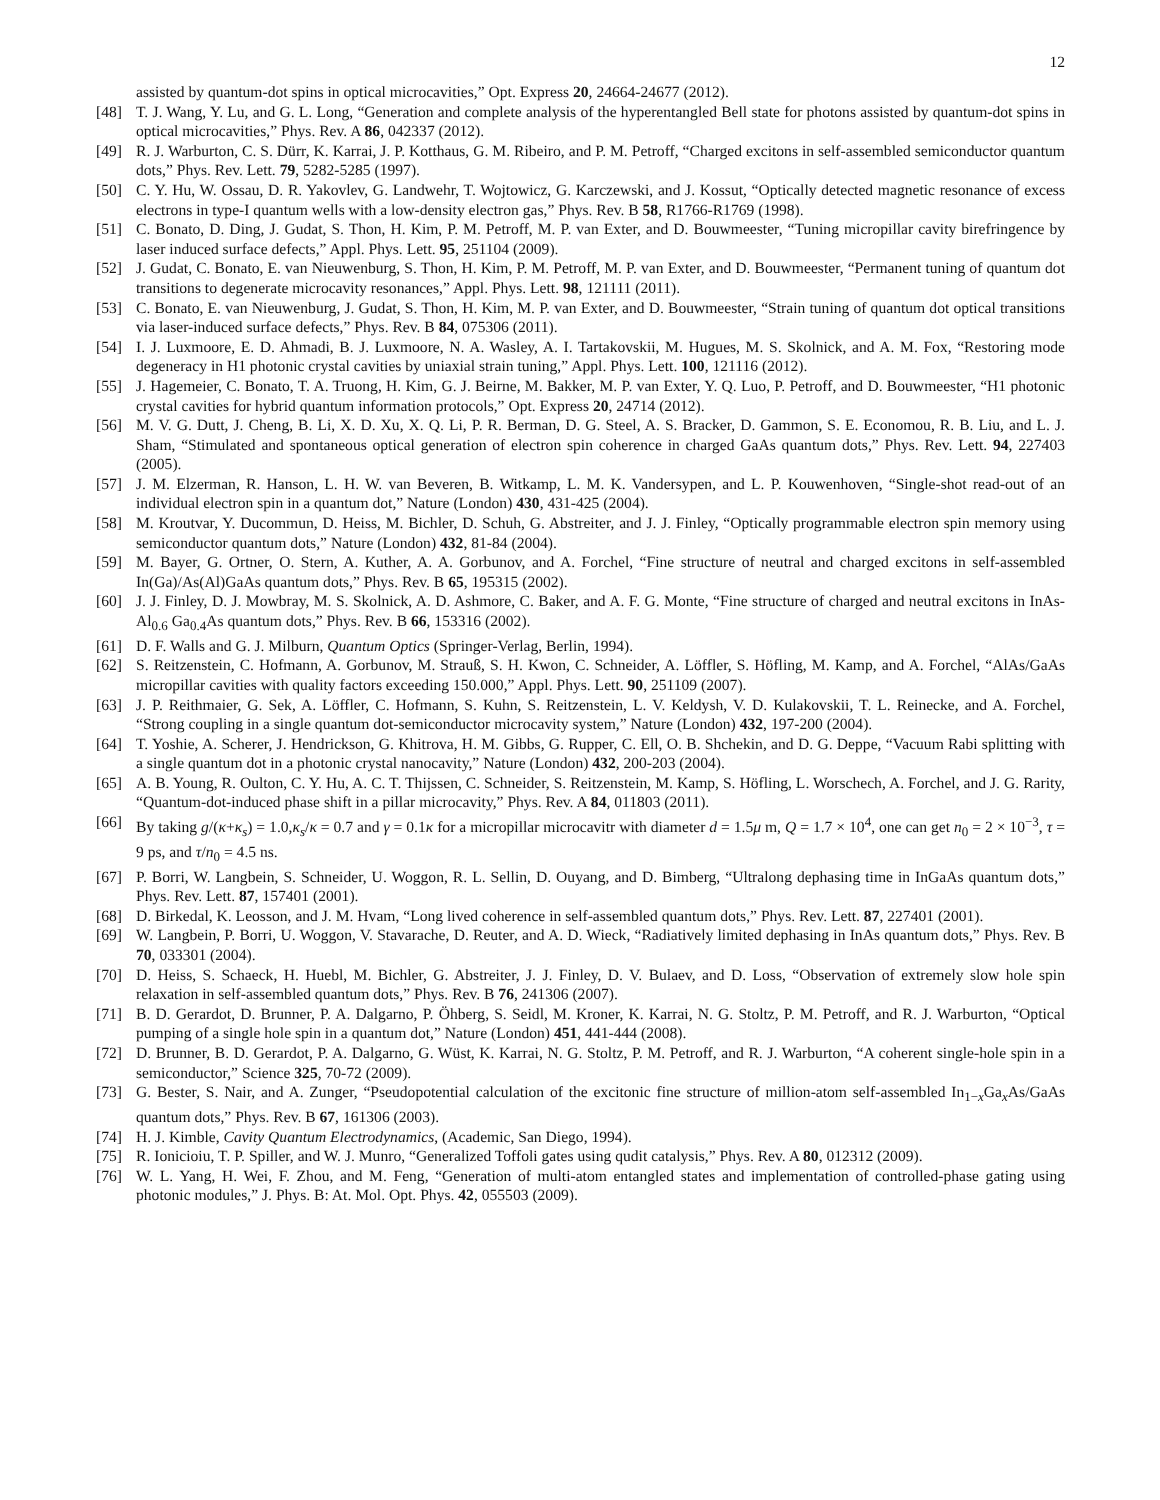12
assisted by quantum-dot spins in optical microcavities,” Opt. Express 20, 24664-24677 (2012).
[48] T. J. Wang, Y. Lu, and G. L. Long, “Generation and complete analysis of the hyperentangled Bell state for photons assisted by quantum-dot spins in optical microcavities,” Phys. Rev. A 86, 042337 (2012).
[49] R. J. Warburton, C. S. Dürr, K. Karrai, J. P. Kotthaus, G. M. Ribeiro, and P. M. Petroff, “Charged excitons in self-assembled semiconductor quantum dots,” Phys. Rev. Lett. 79, 5282-5285 (1997).
[50] C. Y. Hu, W. Ossau, D. R. Yakovlev, G. Landwehr, T. Wojtowicz, G. Karczewski, and J. Kossut, “Optically detected magnetic resonance of excess electrons in type-I quantum wells with a low-density electron gas,” Phys. Rev. B 58, R1766-R1769 (1998).
[51] C. Bonato, D. Ding, J. Gudat, S. Thon, H. Kim, P. M. Petroff, M. P. van Exter, and D. Bouwmeester, “Tuning micropillar cavity birefringence by laser induced surface defects,” Appl. Phys. Lett. 95, 251104 (2009).
[52] J. Gudat, C. Bonato, E. van Nieuwenburg, S. Thon, H. Kim, P. M. Petroff, M. P. van Exter, and D. Bouwmeester, “Permanent tuning of quantum dot transitions to degenerate microcavity resonances,” Appl. Phys. Lett. 98, 121111 (2011).
[53] C. Bonato, E. van Nieuwenburg, J. Gudat, S. Thon, H. Kim, M. P. van Exter, and D. Bouwmeester, “Strain tuning of quantum dot optical transitions via laser-induced surface defects,” Phys. Rev. B 84, 075306 (2011).
[54] I. J. Luxmoore, E. D. Ahmadi, B. J. Luxmoore, N. A. Wasley, A. I. Tartakovskii, M. Hugues, M. S. Skolnick, and A. M. Fox, “Restoring mode degeneracy in H1 photonic crystal cavities by uniaxial strain tuning,” Appl. Phys. Lett. 100, 121116 (2012).
[55] J. Hagemeier, C. Bonato, T. A. Truong, H. Kim, G. J. Beirne, M. Bakker, M. P. van Exter, Y. Q. Luo, P. Petroff, and D. Bouwmeester, “H1 photonic crystal cavities for hybrid quantum information protocols,” Opt. Express 20, 24714 (2012).
[56] M. V. G. Dutt, J. Cheng, B. Li, X. D. Xu, X. Q. Li, P. R. Berman, D. G. Steel, A. S. Bracker, D. Gammon, S. E. Economou, R. B. Liu, and L. J. Sham, “Stimulated and spontaneous optical generation of electron spin coherence in charged GaAs quantum dots,” Phys. Rev. Lett. 94, 227403 (2005).
[57] J. M. Elzerman, R. Hanson, L. H. W. van Beveren, B. Witkamp, L. M. K. Vandersypen, and L. P. Kouwenhoven, “Single-shot read-out of an individual electron spin in a quantum dot,” Nature (London) 430, 431-425 (2004).
[58] M. Kroutvar, Y. Ducommun, D. Heiss, M. Bichler, D. Schuh, G. Abstreiter, and J. J. Finley, “Optically programmable electron spin memory using semiconductor quantum dots,” Nature (London) 432, 81-84 (2004).
[59] M. Bayer, G. Ortner, O. Stern, A. Kuther, A. A. Gorbunov, and A. Forchel, “Fine structure of neutral and charged excitons in self-assembled In(Ga)/As(Al)GaAs quantum dots,” Phys. Rev. B 65, 195315 (2002).
[60] J. J. Finley, D. J. Mowbray, M. S. Skolnick, A. D. Ashmore, C. Baker, and A. F. G. Monte, “Fine structure of charged and neutral excitons in InAs-Al<sub>0.6</sub> Ga<sub>0.4</sub>As quantum dots,” Phys. Rev. B 66, 153316 (2002).
[61] D. F. Walls and G. J. Milburn, Quantum Optics (Springer-Verlag, Berlin, 1994).
[62] S. Reitzenstein, C. Hofmann, A. Gorbunov, M. Strauß, S. H. Kwon, C. Schneider, A. Löffler, S. Höfling, M. Kamp, and A. Forchel, “AlAs/GaAs micropillar cavities with quality factors exceeding 150.000,” Appl. Phys. Lett. 90, 251109 (2007).
[63] J. P. Reithmaier, G. Sek, A. Löffler, C. Hofmann, S. Kuhn, S. Reitzenstein, L. V. Keldysh, V. D. Kulakovskii, T. L. Reinecke, and A. Forchel, “Strong coupling in a single quantum dot-semiconductor microcavity system,” Nature (London) 432, 197-200 (2004).
[64] T. Yoshie, A. Scherer, J. Hendrickson, G. Khitrova, H. M. Gibbs, G. Rupper, C. Ell, O. B. Shchekin, and D. G. Deppe, “Vacuum Rabi splitting with a single quantum dot in a photonic crystal nanocavity,” Nature (London) 432, 200-203 (2004).
[65] A. B. Young, R. Oulton, C. Y. Hu, A. C. T. Thijssen, C. Schneider, S. Reitzenstein, M. Kamp, S. Höfling, L. Worschech, A. Forchel, and J. G. Rarity, “Quantum-dot-induced phase shift in a pillar microcavity,” Phys. Rev. A 84, 011803 (2011).
[66] By taking g/(κ+κ<sub>s</sub>) = 1.0,κ<sub>s</sub>/κ = 0.7 and γ = 0.1κ for a micropillar microcavitr with diameter d = 1.5μ m, Q = 1.7 × 10<sup>4</sup>, one can get n<sub>0</sub> = 2 × 10<sup>−3</sup>, τ = 9 ps, and τ/n<sub>0</sub> = 4.5 ns.
[67] P. Borri, W. Langbein, S. Schneider, U. Woggon, R. L. Sellin, D. Ouyang, and D. Bimberg, “Ultralong dephasing time in InGaAs quantum dots,” Phys. Rev. Lett. 87, 157401 (2001).
[68] D. Birkedal, K. Leosson, and J. M. Hvam, “Long lived coherence in self-assembled quantum dots,” Phys. Rev. Lett. 87, 227401 (2001).
[69] W. Langbein, P. Borri, U. Woggon, V. Stavarache, D. Reuter, and A. D. Wieck, “Radiatively limited dephasing in InAs quantum dots,” Phys. Rev. B 70, 033301 (2004).
[70] D. Heiss, S. Schaeck, H. Huebl, M. Bichler, G. Abstreiter, J. J. Finley, D. V. Bulaev, and D. Loss, “Observation of extremely slow hole spin relaxation in self-assembled quantum dots,” Phys. Rev. B 76, 241306 (2007).
[71] B. D. Gerardot, D. Brunner, P. A. Dalgarno, P. Öhberg, S. Seidl, M. Kroner, K. Karrai, N. G. Stoltz, P. M. Petroff, and R. J. Warburton, “Optical pumping of a single hole spin in a quantum dot,” Nature (London) 451, 441-444 (2008).
[72] D. Brunner, B. D. Gerardot, P. A. Dalgarno, G. Wüst, K. Karrai, N. G. Stoltz, P. M. Petroff, and R. J. Warburton, “A coherent single-hole spin in a semiconductor,” Science 325, 70-72 (2009).
[73] G. Bester, S. Nair, and A. Zunger, “Pseudopotential calculation of the excitonic fine structure of million-atom self-assembled In<sub>1−x</sub>Ga<sub>x</sub>As/GaAs quantum dots,” Phys. Rev. B 67, 161306 (2003).
[74] H. J. Kimble, Cavity Quantum Electrodynamics, (Academic, San Diego, 1994).
[75] R. Ionicioiu, T. P. Spiller, and W. J. Munro, “Generalized Toffoli gates using qudit catalysis,” Phys. Rev. A 80, 012312 (2009).
[76] W. L. Yang, H. Wei, F. Zhou, and M. Feng, “Generation of multi-atom entangled states and implementation of controlled-phase gating using photonic modules,” J. Phys. B: At. Mol. Opt. Phys. 42, 055503 (2009).